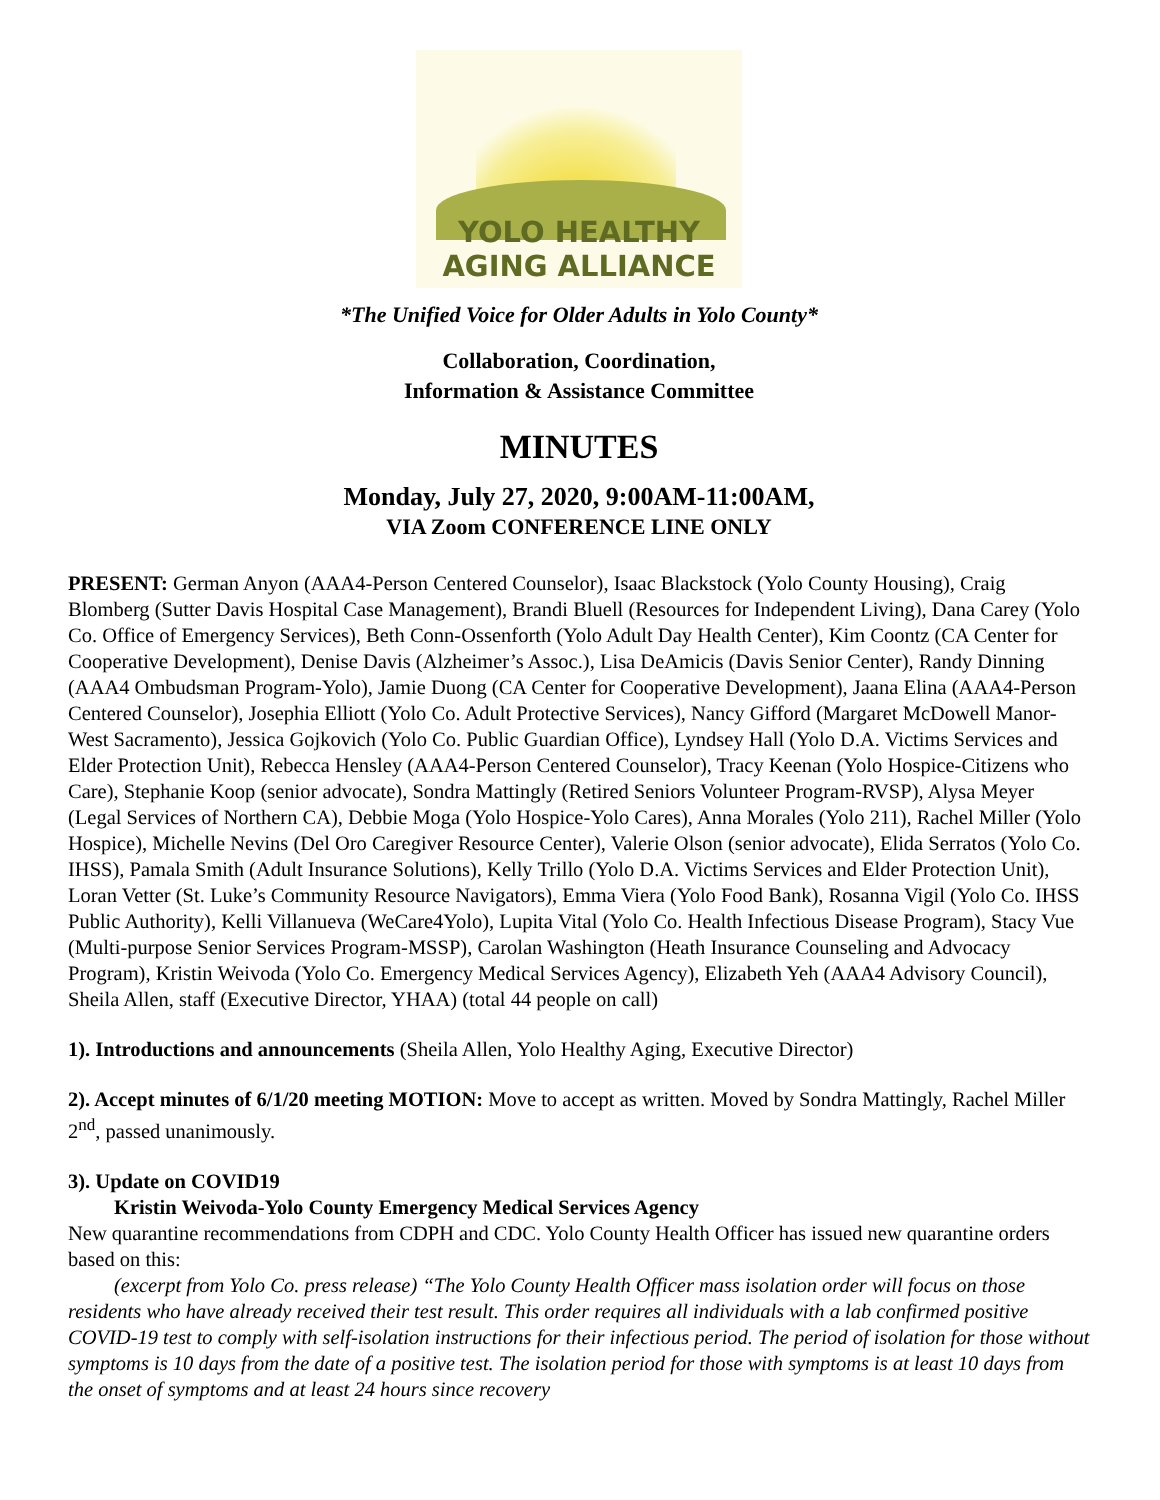YOLO HEALTHY
AGING ALLIANCE
*The Unified Voice for Older Adults in Yolo County*
Collaboration, Coordination,
Information & Assistance Committee
MINUTES
Monday, July 27, 2020, 9:00AM-11:00AM,
VIA Zoom CONFERENCE LINE ONLY
PRESENT: German Anyon (AAA4-Person Centered Counselor), Isaac Blackstock (Yolo County Housing), Craig Blomberg (Sutter Davis Hospital Case Management), Brandi Bluell (Resources for Independent Living), Dana Carey (Yolo Co. Office of Emergency Services), Beth Conn-Ossenforth (Yolo Adult Day Health Center), Kim Coontz (CA Center for Cooperative Development), Denise Davis (Alzheimer’s Assoc.), Lisa DeAmicis (Davis Senior Center), Randy Dinning (AAA4 Ombudsman Program-Yolo), Jamie Duong (CA Center for Cooperative Development), Jaana Elina (AAA4-Person Centered Counselor), Josephia Elliott (Yolo Co. Adult Protective Services), Nancy Gifford (Margaret McDowell Manor-West Sacramento), Jessica Gojkovich (Yolo Co. Public Guardian Office), Lyndsey Hall (Yolo D.A. Victims Services and Elder Protection Unit), Rebecca Hensley (AAA4-Person Centered Counselor), Tracy Keenan (Yolo Hospice-Citizens who Care), Stephanie Koop (senior advocate), Sondra Mattingly (Retired Seniors Volunteer Program-RVSP), Alysa Meyer (Legal Services of Northern CA), Debbie Moga (Yolo Hospice-Yolo Cares), Anna Morales (Yolo 211), Rachel Miller (Yolo Hospice), Michelle Nevins (Del Oro Caregiver Resource Center), Valerie Olson (senior advocate), Elida Serratos (Yolo Co. IHSS), Pamala Smith (Adult Insurance Solutions), Kelly Trillo (Yolo D.A. Victims Services and Elder Protection Unit), Loran Vetter (St. Luke’s Community Resource Navigators), Emma Viera (Yolo Food Bank), Rosanna Vigil (Yolo Co. IHSS Public Authority), Kelli Villanueva (WeCare4Yolo), Lupita Vital (Yolo Co. Health Infectious Disease Program), Stacy Vue (Multi-purpose Senior Services Program-MSSP), Carolan Washington (Heath Insurance Counseling and Advocacy Program), Kristin Weivoda (Yolo Co. Emergency Medical Services Agency), Elizabeth Yeh (AAA4 Advisory Council), Sheila Allen, staff (Executive Director, YHAA) (total 44 people on call)
1). Introductions and announcements (Sheila Allen, Yolo Healthy Aging, Executive Director)
2). Accept minutes of 6/1/20 meeting MOTION: Move to accept as written. Moved by Sondra Mattingly, Rachel Miller 2<sup>nd</sup>, passed unanimously.
3). Update on COVID19
Kristin Weivoda-Yolo County Emergency Medical Services Agency
New quarantine recommendations from CDPH and CDC. Yolo County Health Officer has issued new quarantine orders based on this:
(excerpt from Yolo Co. press release) “The Yolo County Health Officer mass isolation order will focus on those residents who have already received their test result. This order requires all individuals with a lab confirmed positive COVID-19 test to comply with self-isolation instructions for their infectious period. The period of isolation for those without symptoms is 10 days from the date of a positive test. The isolation period for those with symptoms is at least 10 days from the onset of symptoms and at least 24 hours since recovery